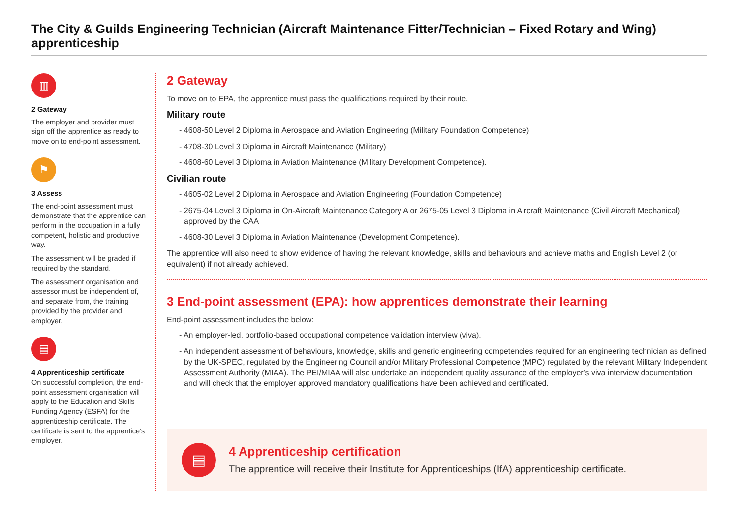The City & Guilds Engineering Technician (Aircraft Maintenance Fitter/Technician – Fixed Rotary and Wing) apprenticeship
▥
2 Gateway
The employer and provider must sign off the apprentice as ready to move on to end-point assessment.
⚑
3 Assess
The end-point assessment must demonstrate that the apprentice can perform in the occupation in a fully competent, holistic and productive way.
The assessment will be graded if required by the standard.
The assessment organisation and assessor must be independent of, and separate from, the training provided by the provider and employer.
▤
4 Apprenticeship certificate
On successful completion, the end-point assessment organisation will apply to the Education and Skills Funding Agency (ESFA) for the apprenticeship certificate. The certificate is sent to the apprentice’s employer.
2 Gateway
To move on to EPA, the apprentice must pass the qualifications required by their route.
Military route
- 4608-50 Level 2 Diploma in Aerospace and Aviation Engineering (Military Foundation Competence)
- 4708-30 Level 3 Diploma in Aircraft Maintenance (Military)
- 4608-60 Level 3 Diploma in Aviation Maintenance (Military Development Competence).
Civilian route
- 4605-02 Level 2 Diploma in Aerospace and Aviation Engineering (Foundation Competence)
- 2675-04 Level 3 Diploma in On-Aircraft Maintenance Category A or 2675-05 Level 3 Diploma in Aircraft Maintenance (Civil Aircraft Mechanical) approved by the CAA
- 4608-30 Level 3 Diploma in Aviation Maintenance (Development Competence).
The apprentice will also need to show evidence of having the relevant knowledge, skills and behaviours and achieve maths and English Level 2 (or equivalent) if not already achieved.
3 End-point assessment (EPA): how apprentices demonstrate their learning
End-point assessment includes the below:
- An employer-led, portfolio-based occupational competence validation interview (viva).
- An independent assessment of behaviours, knowledge, skills and generic engineering competencies required for an engineering technician as defined by the UK-SPEC, regulated by the Engineering Council and/or Military Professional Competence (MPC) regulated by the relevant Military Independent Assessment Authority (MIAA). The PEI/MIAA will also undertake an independent quality assurance of the employer’s viva interview documentation and will check that the employer approved mandatory qualifications have been achieved and certificated.
▤
4 Apprenticeship certification
The apprentice will receive their Institute for Apprenticeships (IfA) apprenticeship certificate.